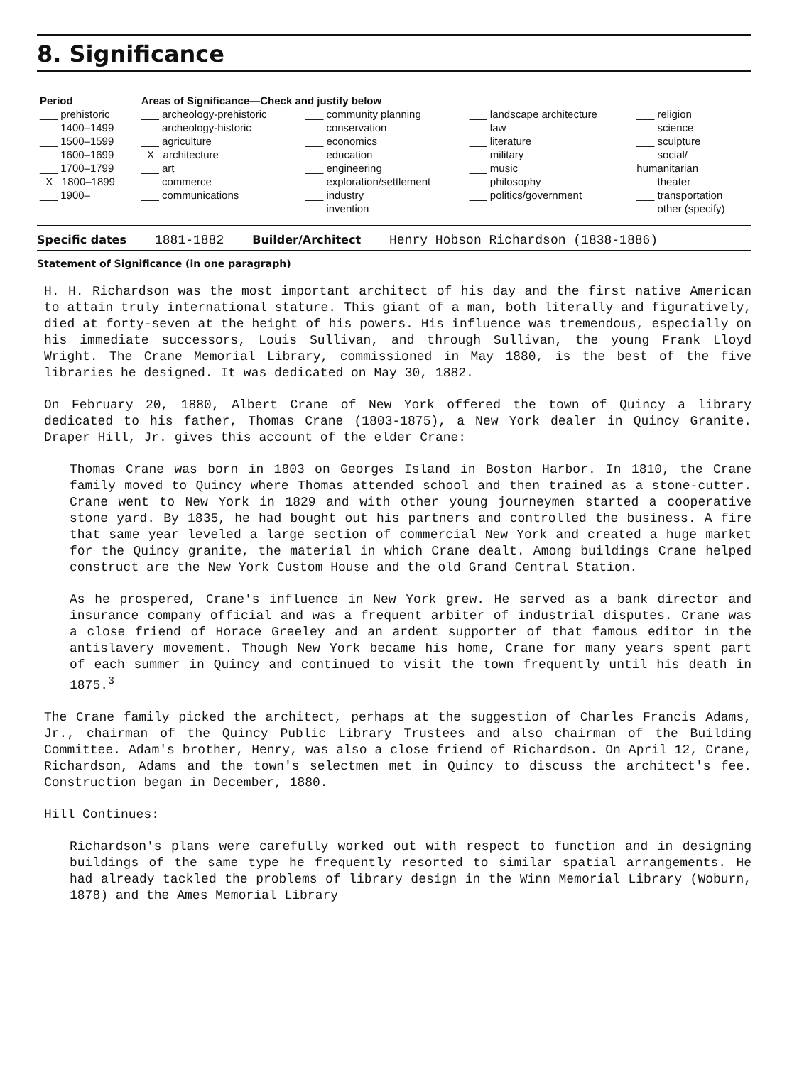8. Significance
| Period | Areas of Significance—Check and justify below | | | |
| --- | --- | --- | --- | --- |
| ___ prehistoric | ___ archeology-prehistoric | ___ community planning | ___ landscape architecture | ___ religion |
| ___ 1400–1499 | ___ archeology-historic | ___ conservation | ___ law | ___ science |
| ___ 1500–1599 | ___ agriculture | ___ economics | ___ literature | ___ sculpture |
| ___ 1600–1699 | _X_ architecture | ___ education | ___ military | ___ social/ |
| ___ 1700–1799 | ___ art | ___ engineering | ___ music | humanitarian |
| _X_ 1800–1899 | ___ commerce | ___ exploration/settlement | ___ philosophy | ___ theater |
| ___ 1900– | ___ communications | ___ industry | ___ politics/government | ___ transportation |
| | | ___ invention | | ___ other (specify) |
Specific dates 1881-1882 Builder/Architect Henry Hobson Richardson (1838-1886)
Statement of Significance (in one paragraph)
H. H. Richardson was the most important architect of his day and the first native American to attain truly international stature. This giant of a man, both literally and figuratively, died at forty-seven at the height of his powers. His influence was tremendous, especially on his immediate successors, Louis Sullivan, and through Sullivan, the young Frank Lloyd Wright. The Crane Memorial Library, commissioned in May 1880, is the best of the five libraries he designed. It was dedicated on May 30, 1882.
On February 20, 1880, Albert Crane of New York offered the town of Quincy a library dedicated to his father, Thomas Crane (1803-1875), a New York dealer in Quincy Granite. Draper Hill, Jr. gives this account of the elder Crane:
Thomas Crane was born in 1803 on Georges Island in Boston Harbor. In 1810, the Crane family moved to Quincy where Thomas attended school and then trained as a stone-cutter. Crane went to New York in 1829 and with other young journeymen started a cooperative stone yard. By 1835, he had bought out his partners and controlled the business. A fire that same year leveled a large section of commercial New York and created a huge market for the Quincy granite, the material in which Crane dealt. Among buildings Crane helped construct are the New York Custom House and the old Grand Central Station.
As he prospered, Crane's influence in New York grew. He served as a bank director and insurance company official and was a frequent arbiter of industrial disputes. Crane was a close friend of Horace Greeley and an ardent supporter of that famous editor in the antislavery movement. Though New York became his home, Crane for many years spent part of each summer in Quincy and continued to visit the town frequently until his death in 1875.<sup>3</sup>
The Crane family picked the architect, perhaps at the suggestion of Charles Francis Adams, Jr., chairman of the Quincy Public Library Trustees and also chairman of the Building Committee. Adam's brother, Henry, was also a close friend of Richardson. On April 12, Crane, Richardson, Adams and the town's selectmen met in Quincy to discuss the architect's fee. Construction began in December, 1880.
Hill Continues:
Richardson's plans were carefully worked out with respect to function and in designing buildings of the same type he frequently resorted to similar spatial arrangements. He had already tackled the problems of library design in the Winn Memorial Library (Woburn, 1878) and the Ames Memorial Library